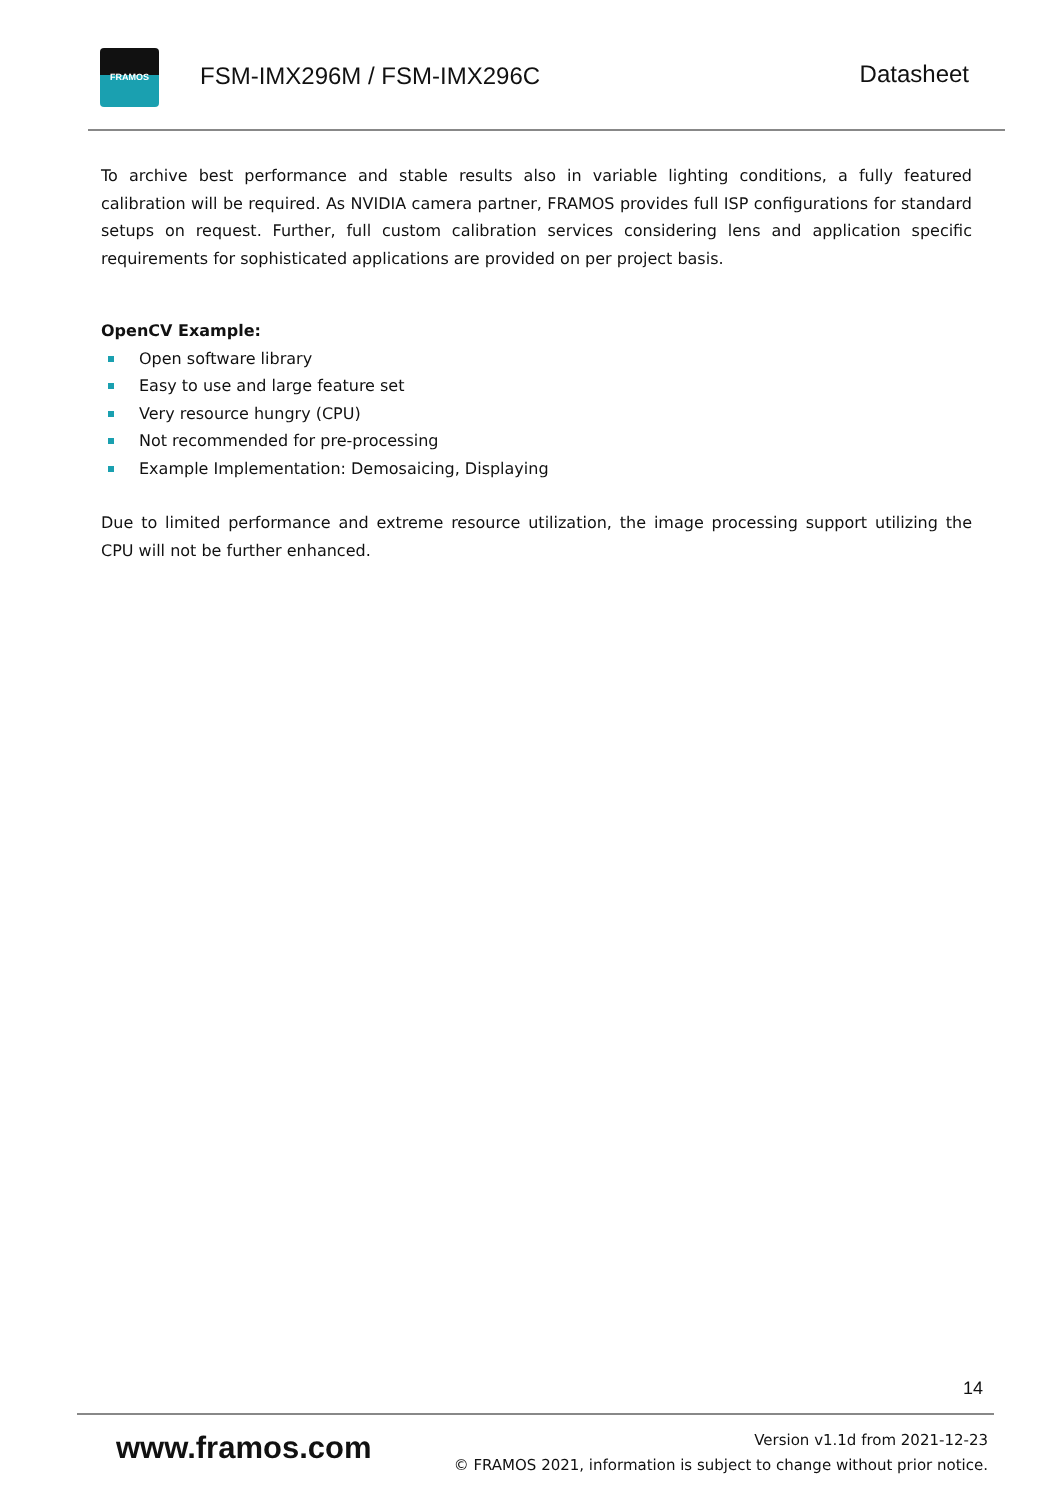FRAMOS
FSM-IMX296M / FSM-IMX296C Datasheet
To archive best performance and stable results also in variable lighting conditions, a fully featured calibration will be required. As NVIDIA camera partner, FRAMOS provides full ISP configurations for standard setups on request. Further, full custom calibration services considering lens and application specific requirements for sophisticated applications are provided on per project basis.
OpenCV Example:
Open software library
Easy to use and large feature set
Very resource hungry (CPU)
Not recommended for pre-processing
Example Implementation: Demosaicing, Displaying
Due to limited performance and extreme resource utilization, the image processing support utilizing the CPU will not be further enhanced.
14
www.framos.com
Version v1.1d from 2021-12-23
© FRAMOS 2021, information is subject to change without prior notice.